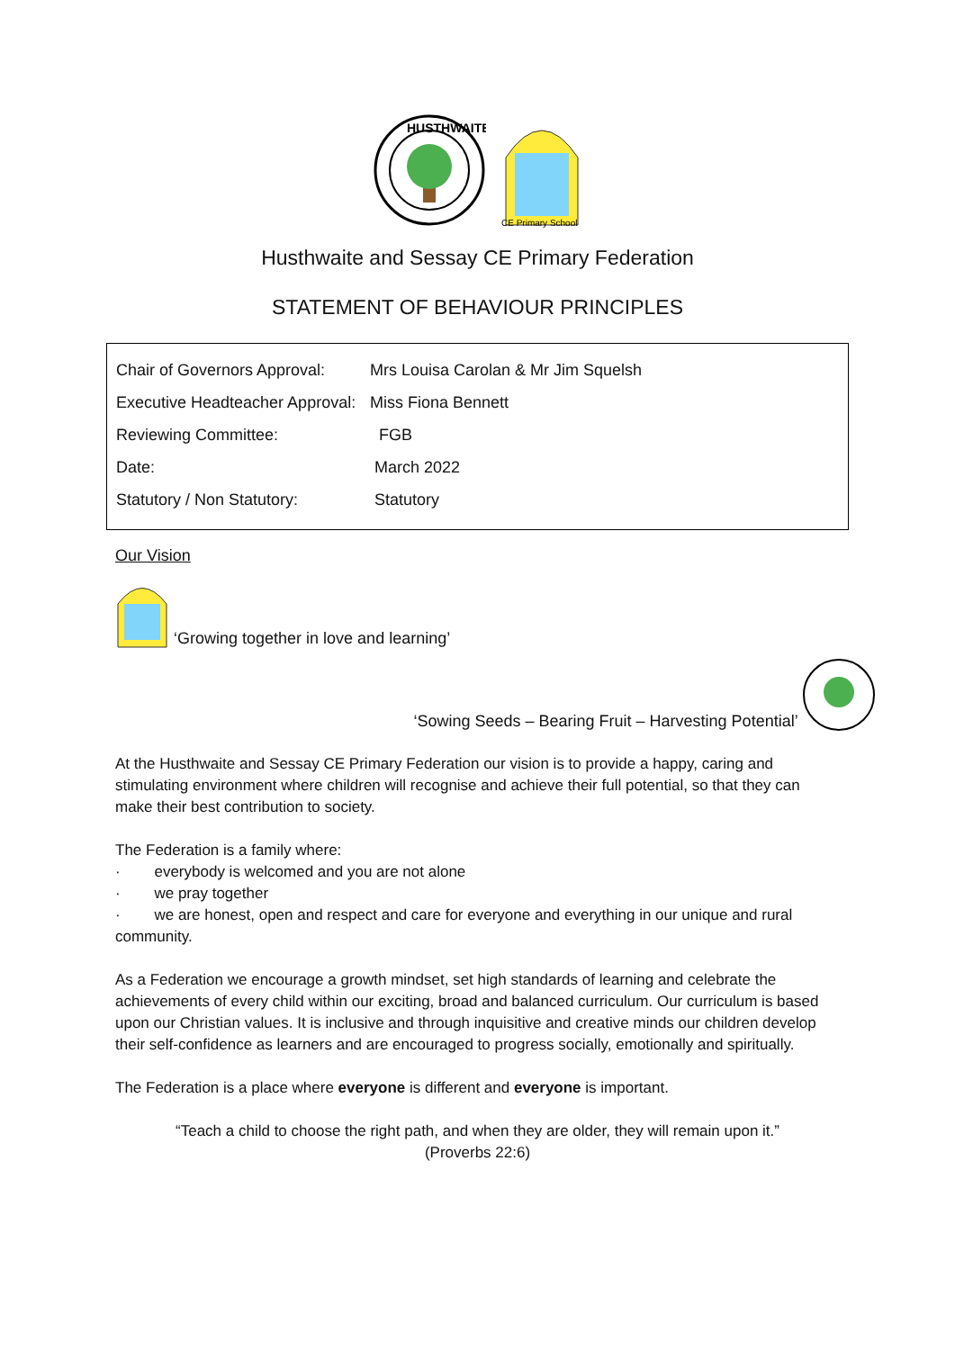HUSTHWAITE
CE Primary School
Husthwaite and Sessay CE Primary Federation
STATEMENT OF BEHAVIOUR PRINCIPLES
| Chair of Governors Approval: | Mrs Louisa Carolan & Mr Jim Squelsh |
| Executive Headteacher Approval: | Miss Fiona Bennett |
| Reviewing Committee: | FGB |
| Date: | March 2022 |
| Statutory / Non Statutory: | Statutory |
Our Vision
‘Growing together in love and learning’
‘Sowing Seeds – Bearing Fruit – Harvesting Potential’
At the Husthwaite and Sessay CE Primary Federation our vision is to provide a happy, caring and stimulating environment where children will recognise and achieve their full potential, so that they can make their best contribution to society.
The Federation is a family where:
· everybody is welcomed and you are not alone
· we pray together
· we are honest, open and respect and care for everyone and everything in our unique and rural community.
As a Federation we encourage a growth mindset, set high standards of learning and celebrate the achievements of every child within our exciting, broad and balanced curriculum. Our curriculum is based upon our Christian values. It is inclusive and through inquisitive and creative minds our children develop their self-confidence as learners and are encouraged to progress socially, emotionally and spiritually.
The Federation is a place where everyone is different and everyone is important.
“Teach a child to choose the right path, and when they are older, they will remain upon it.”
(Proverbs 22:6)